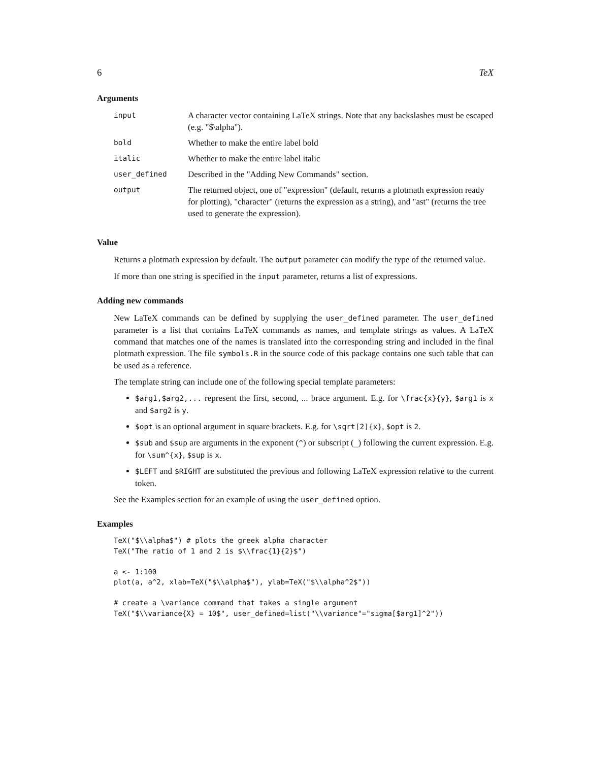6 TeX
Arguments
| input | A character vector containing LaTeX strings. Note that any backslashes must be escaped (e.g. "$\alpha"). |
| bold | Whether to make the entire label bold |
| italic | Whether to make the entire label italic |
| user_defined | Described in the "Adding New Commands" section. |
| output | The returned object, one of "expression" (default, returns a plotmath expression ready for plotting), "character" (returns the expression as a string), and "ast" (returns the tree used to generate the expression). |
Value
Returns a plotmath expression by default. The output parameter can modify the type of the returned value.
If more than one string is specified in the input parameter, returns a list of expressions.
Adding new commands
New LaTeX commands can be defined by supplying the user_defined parameter. The user_defined parameter is a list that contains LaTeX commands as names, and template strings as values. A LaTeX command that matches one of the names is translated into the corresponding string and included in the final plotmath expression. The file symbols.R in the source code of this package contains one such table that can be used as a reference.
The template string can include one of the following special template parameters:
$arg1,$arg2,... represent the first, second, ... brace argument. E.g. for \frac{x}{y}, $arg1 is x and $arg2 is y.
$opt is an optional argument in square brackets. E.g. for \sqrt[2]{x}, $opt is 2.
$sub and $sup are arguments in the exponent (^) or subscript (_) following the current expression. E.g. for \sum^{x}, $sup is x.
$LEFT and $RIGHT are substituted the previous and following LaTeX expression relative to the current token.
See the Examples section for an example of using the user_defined option.
Examples
TeX("$\\alpha$") # plots the greek alpha character
TeX("The ratio of 1 and 2 is $\\frac{1}{2}$")

a <- 1:100
plot(a, a^2, xlab=TeX("$\\alpha$"), ylab=TeX("$\\alpha^2$"))

# create a \variance command that takes a single argument
TeX("$\\variance{X} = 10$", user_defined=list("\\variance"="sigma[$arg1]^2"))